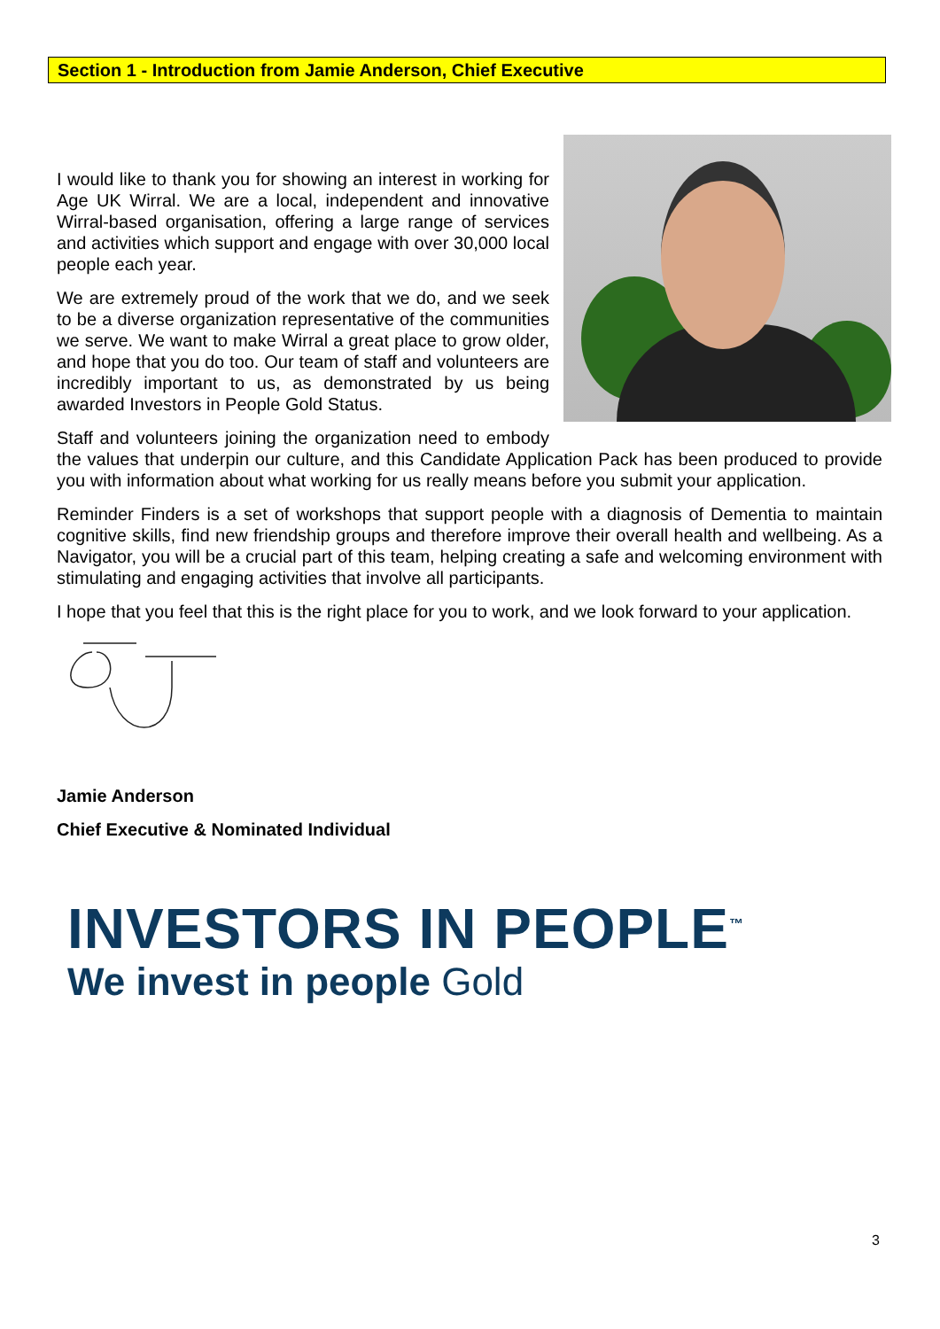Section 1 - Introduction from Jamie Anderson, Chief Executive
I would like to thank you for showing an interest in working for Age UK Wirral. We are a local, independent and innovative Wirral-based organisation, offering a large range of services and activities which support and engage with over 30,000 local people each year.
We are extremely proud of the work that we do, and we seek to be a diverse organization representative of the communities we serve. We want to make Wirral a great place to grow older, and hope that you do too. Our team of staff and volunteers are incredibly important to us, as demonstrated by us being awarded Investors in People Gold Status.
Staff and volunteers joining the organization need to embody the values that underpin our culture, and this Candidate Application Pack has been produced to provide you with information about what working for us really means before you submit your application.
Reminder Finders is a set of workshops that support people with a diagnosis of Dementia to maintain cognitive skills, find new friendship groups and therefore improve their overall health and wellbeing. As a Navigator, you will be a crucial part of this team, helping creating a safe and welcoming environment with stimulating and engaging activities that involve all participants.
I hope that you feel that this is the right place for you to work, and we look forward to your application.
Jamie Anderson
Chief Executive & Nominated Individual
INVESTORS IN PEOPLE<sup>™</sup>
We invest in people Gold
3